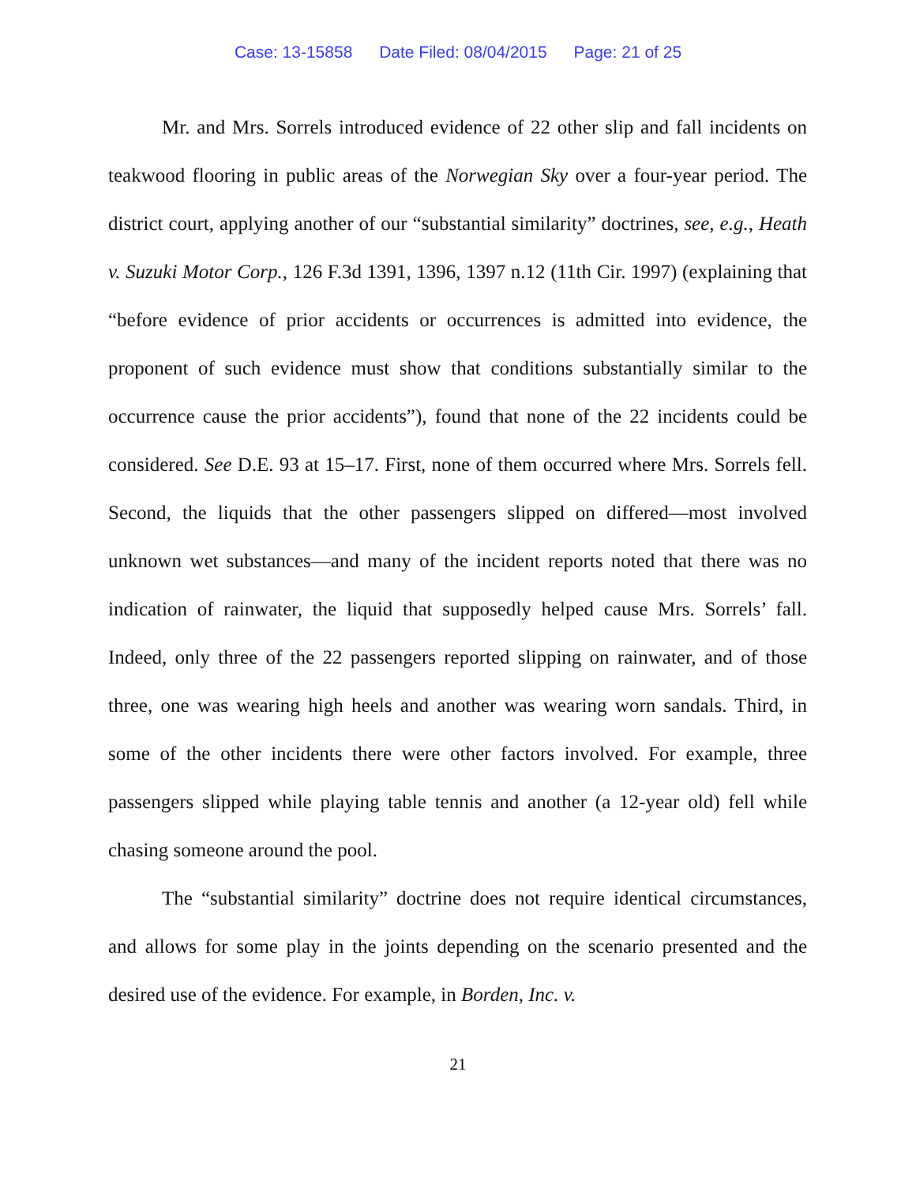Case: 13-15858 Date Filed: 08/04/2015 Page: 21 of 25
Mr. and Mrs. Sorrels introduced evidence of 22 other slip and fall incidents on teakwood flooring in public areas of the Norwegian Sky over a four-year period. The district court, applying another of our “substantial similarity” doctrines, see, e.g., Heath v. Suzuki Motor Corp., 126 F.3d 1391, 1396, 1397 n.12 (11th Cir. 1997) (explaining that “before evidence of prior accidents or occurrences is admitted into evidence, the proponent of such evidence must show that conditions substantially similar to the occurrence cause the prior accidents”), found that none of the 22 incidents could be considered. See D.E. 93 at 15–17. First, none of them occurred where Mrs. Sorrels fell. Second, the liquids that the other passengers slipped on differed—most involved unknown wet substances—and many of the incident reports noted that there was no indication of rainwater, the liquid that supposedly helped cause Mrs. Sorrels’ fall. Indeed, only three of the 22 passengers reported slipping on rainwater, and of those three, one was wearing high heels and another was wearing worn sandals. Third, in some of the other incidents there were other factors involved. For example, three passengers slipped while playing table tennis and another (a 12-year old) fell while chasing someone around the pool.
The “substantial similarity” doctrine does not require identical circumstances, and allows for some play in the joints depending on the scenario presented and the desired use of the evidence. For example, in Borden, Inc. v.
21